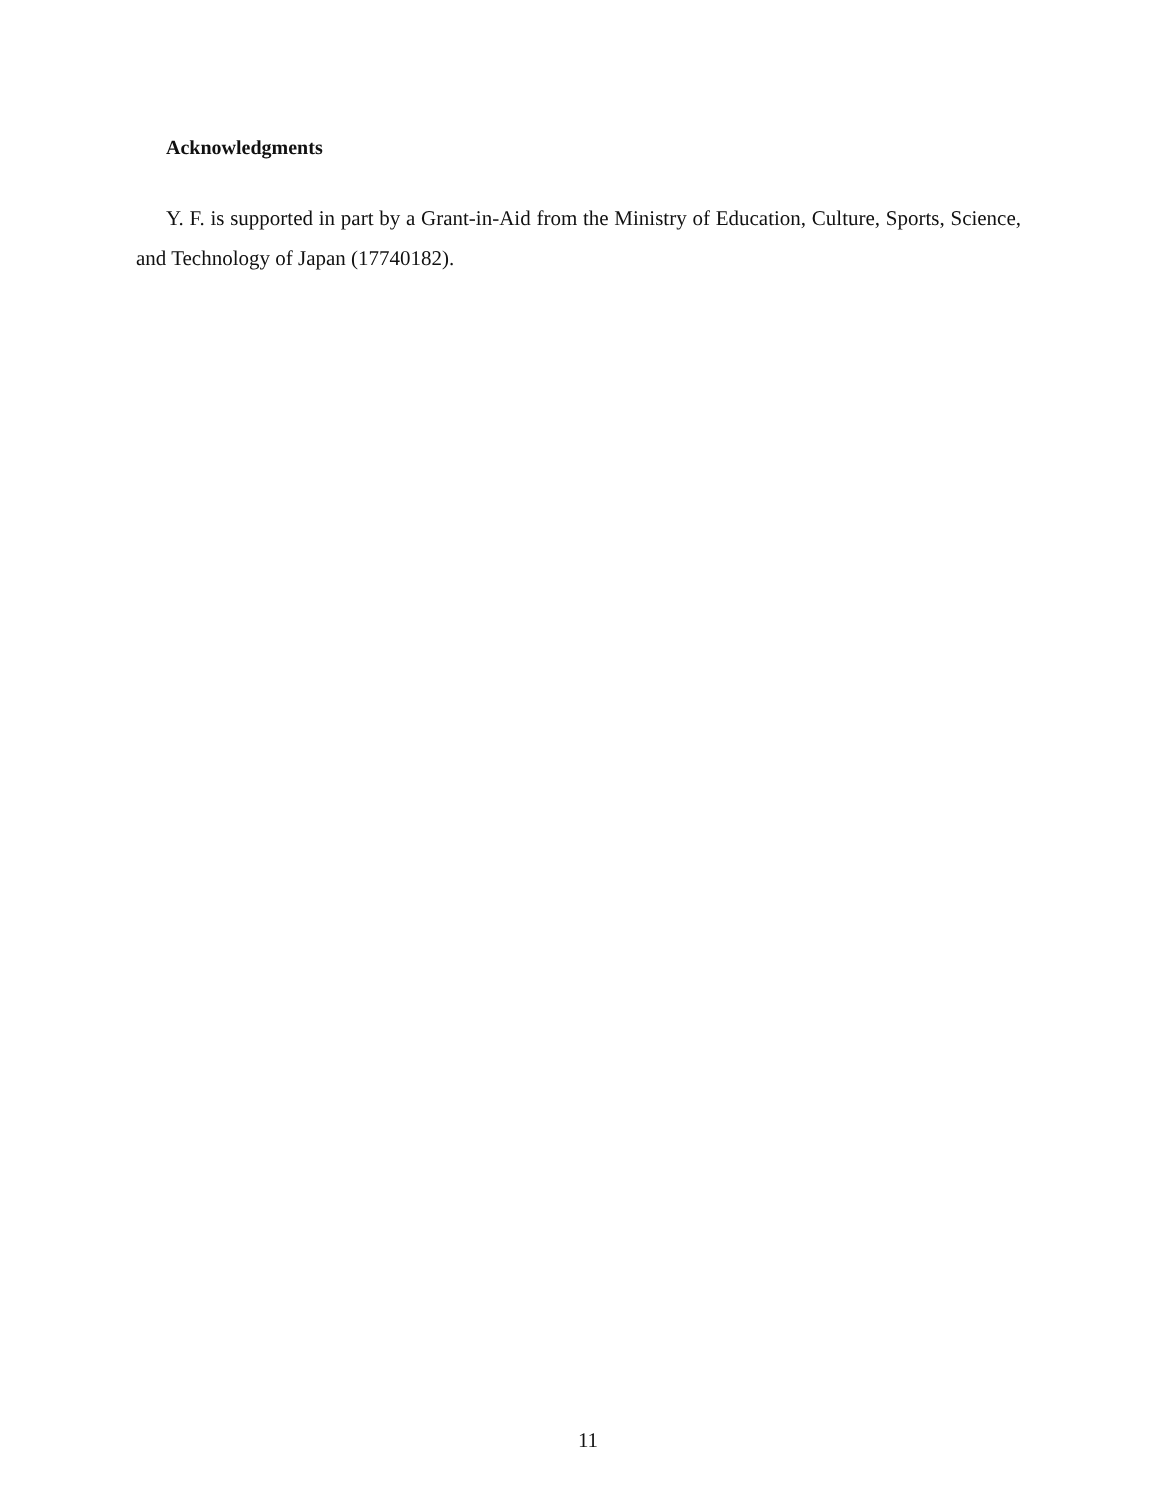Acknowledgments
Y. F. is supported in part by a Grant-in-Aid from the Ministry of Education, Culture, Sports, Science, and Technology of Japan (17740182).
11